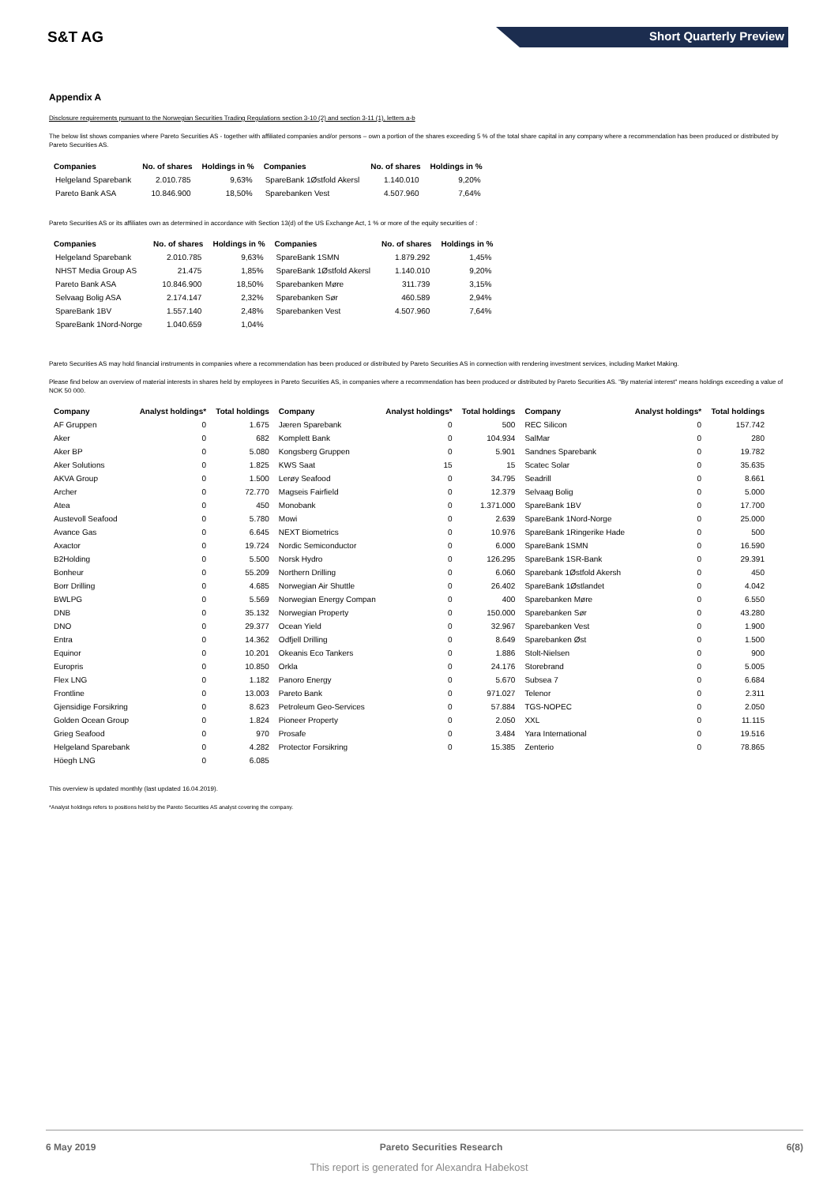S&T AG Short Quarterly Preview
Appendix A
Disclosure requirements pursuant to the Norwegian Securities Trading Regulations section 3-10 (2) and section 3-11 (1), letters a-b
The below list shows companies where Pareto Securities AS - together with affiliated companies and/or persons – own a portion of the shares exceeding 5 % of the total share capital in any company where a recommendation has been produced or distributed by Pareto Securities AS.
| Companies | No. of shares | Holdings in % | Companies | No. of shares | Holdings in % |
| --- | --- | --- | --- | --- | --- |
| Helgeland Sparebank | 2.010.785 | 9,63% | SpareBank 1Østfold Akersl | 1.140.010 | 9,20% |
| Pareto Bank ASA | 10.846.900 | 18,50% | Sparebanken Vest | 4.507.960 | 7,64% |
Pareto Securities AS or its affiliates own as determined in accordance with Section 13(d) of the US Exchange Act, 1 % or more of the equity securities of :
| Companies | No. of shares | Holdings in % | Companies | No. of shares | Holdings in % |
| --- | --- | --- | --- | --- | --- |
| Helgeland Sparebank | 2.010.785 | 9,63% | SpareBank 1SMN | 1.879.292 | 1,45% |
| NHST Media Group AS | 21.475 | 1,85% | SpareBank 1Østfold Akersl | 1.140.010 | 9,20% |
| Pareto Bank ASA | 10.846.900 | 18,50% | Sparebanken Møre | 311.739 | 3,15% |
| Selvaag Bolig ASA | 2.174.147 | 2,32% | Sparebanken Sør | 460.589 | 2,94% |
| SpareBank 1BV | 1.557.140 | 2,48% | Sparebanken Vest | 4.507.960 | 7,64% |
| SpareBank 1Nord-Norge | 1.040.659 | 1,04% | | | |
Pareto Securities AS may hold financial instruments in companies where a recommendation has been produced or distributed by Pareto Securities AS in connection with rendering investment services, including Market Making.
Please find below an overview of material interests in shares held by employees in Pareto Securities AS, in companies where a recommendation has been produced or distributed by Pareto Securities AS. "By material interest" means holdings exceeding a value of NOK 50 000.
| Company | Analyst holdings* | Total holdings | Company | Analyst holdings* | Total holdings | Company | Analyst holdings* | Total holdings |
| --- | --- | --- | --- | --- | --- | --- | --- | --- |
| AF Gruppen | 0 | 1.675 | Jæren Sparebank | 0 | 500 | REC Silicon | 0 | 157.742 |
| Aker | 0 | 682 | Komplett Bank | 0 | 104.934 | SalMar | 0 | 280 |
| Aker BP | 0 | 5.080 | Kongsberg Gruppen | 0 | 5.901 | Sandnes Sparebank | 0 | 19.782 |
| Aker Solutions | 0 | 1.825 | KWS Saat | 15 | 15 | Scatec Solar | 0 | 35.635 |
| AKVA Group | 0 | 1.500 | Lerøy Seafood | 0 | 34.795 | Seadrill | 0 | 8.661 |
| Archer | 0 | 72.770 | Magseis Fairfield | 0 | 12.379 | Selvaag Bolig | 0 | 5.000 |
| Atea | 0 | 450 | Monobank | 0 | 1.371.000 | SpareBank 1BV | 0 | 17.700 |
| Austevoll Seafood | 0 | 5.780 | Mowi | 0 | 2.639 | SpareBank 1Nord-Norge | 0 | 25.000 |
| Avance Gas | 0 | 6.645 | NEXT Biometrics | 0 | 10.976 | SpareBank 1Ringerike Hade | 0 | 500 |
| Axactor | 0 | 19.724 | Nordic Semiconductor | 0 | 6.000 | SpareBank 1SMN | 0 | 16.590 |
| B2Holding | 0 | 5.500 | Norsk Hydro | 0 | 126.295 | SpareBank 1SR-Bank | 0 | 29.391 |
| Bonheur | 0 | 55.209 | Northern Drilling | 0 | 6.060 | Sparebank 1Østfold Akersh | 0 | 450 |
| Borr Drilling | 0 | 4.685 | Norwegian Air Shuttle | 0 | 26.402 | SpareBank 1Østlandet | 0 | 4.042 |
| BWLPG | 0 | 5.569 | Norwegian Energy Compan | 0 | 400 | Sparebanken Møre | 0 | 6.550 |
| DNB | 0 | 35.132 | Norwegian Property | 0 | 150.000 | Sparebanken Sør | 0 | 43.280 |
| DNO | 0 | 29.377 | Ocean Yield | 0 | 32.967 | Sparebanken Vest | 0 | 1.900 |
| Entra | 0 | 14.362 | Odfjell Drilling | 0 | 8.649 | Sparebanken Øst | 0 | 1.500 |
| Equinor | 0 | 10.201 | Okeanis Eco Tankers | 0 | 1.886 | Stolt-Nielsen | 0 | 900 |
| Europris | 0 | 10.850 | Orkla | 0 | 24.176 | Storebrand | 0 | 5.005 |
| Flex LNG | 0 | 1.182 | Panoro Energy | 0 | 5.670 | Subsea 7 | 0 | 6.684 |
| Frontline | 0 | 13.003 | Pareto Bank | 0 | 971.027 | Telenor | 0 | 2.311 |
| Gjensidige Forsikring | 0 | 8.623 | Petroleum Geo-Services | 0 | 57.884 | TGS-NOPEC | 0 | 2.050 |
| Golden Ocean Group | 0 | 1.824 | Pioneer Property | 0 | 2.050 | XXL | 0 | 11.115 |
| Grieg Seafood | 0 | 970 | Prosafe | 0 | 3.484 | Yara International | 0 | 19.516 |
| Helgeland Sparebank | 0 | 4.282 | Protector Forsikring | 0 | 15.385 | Zenterio | 0 | 78.865 |
| Höegh LNG | 0 | 6.085 | | | | | | |
This overview is updated monthly (last updated 16.04.2019).
*Analyst holdings refers to positions held by the Pareto Securities AS analyst covering the company.
6 May 2019 Pareto Securities Research 6(8)
This report is generated for Alexandra Habekost